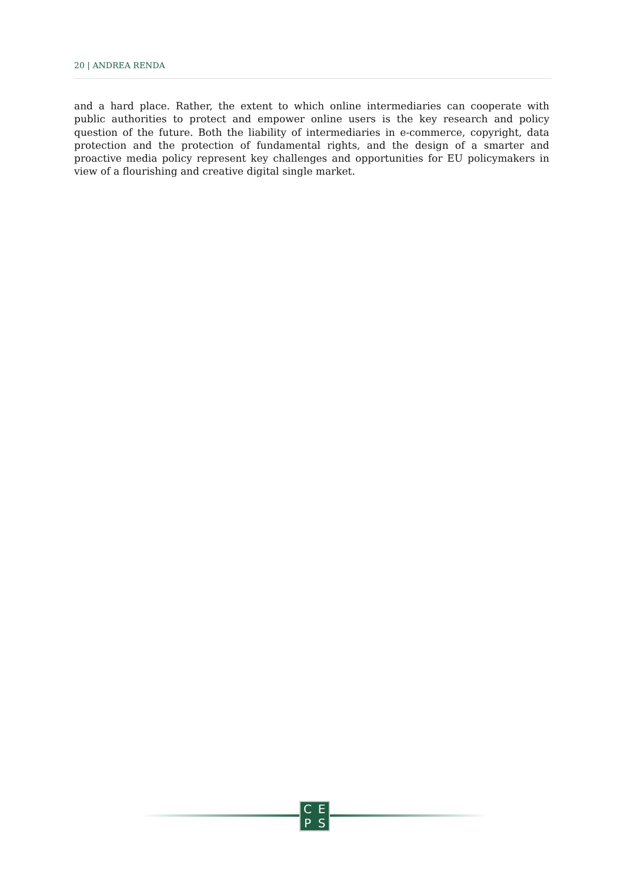20 | ANDREA RENDA
and a hard place. Rather, the extent to which online intermediaries can cooperate with public authorities to protect and empower online users is the key research and policy question of the future. Both the liability of intermediaries in e-commerce, copyright, data protection and the protection of fundamental rights, and the design of a smarter and proactive media policy represent key challenges and opportunities for EU policymakers in view of a flourishing and creative digital single market.
CEPS